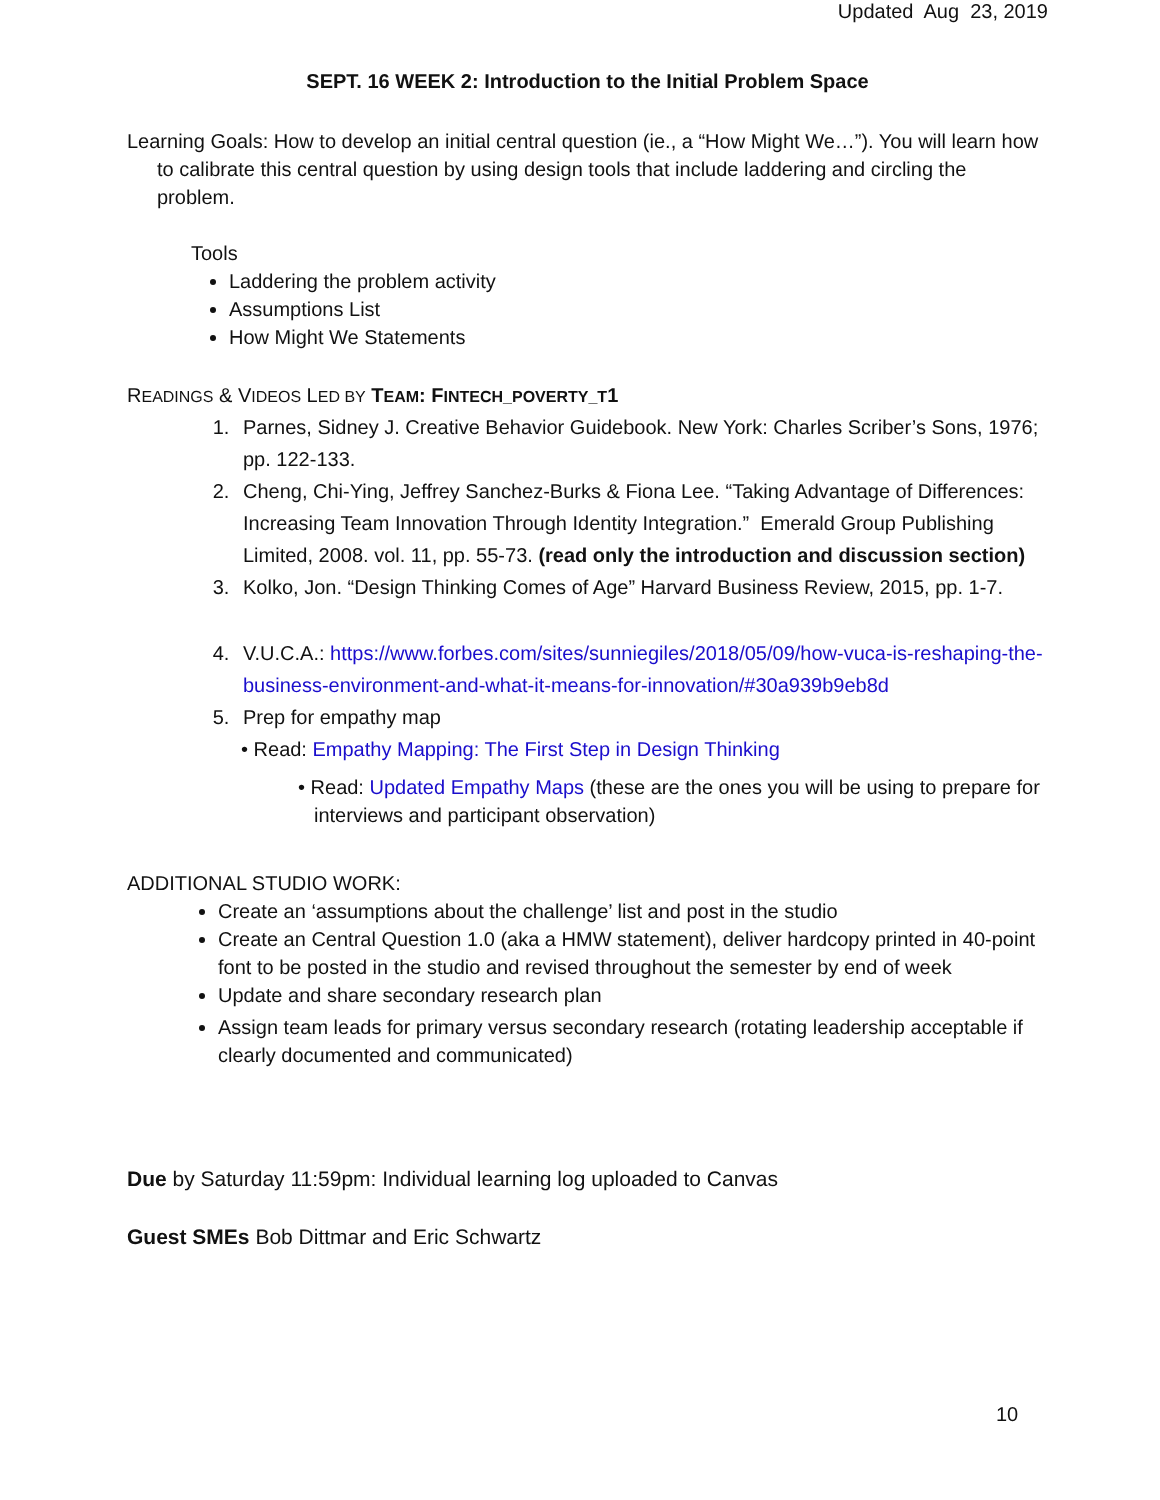Updated Aug 23, 2019
SEPT. 16 WEEK 2: Introduction to the Initial Problem Space
Learning Goals: How to develop an initial central question (ie., a “How Might We…”). You will learn how to calibrate this central question by using design tools that include laddering and circling the problem.
Tools
Laddering the problem activity
Assumptions List
How Might We Statements
READINGS & VIDEOS LED BY TEAM: FINTECH_POVERTY_T1
1. Parnes, Sidney J. Creative Behavior Guidebook. New York: Charles Scriber’s Sons, 1976; pp. 122-133.
2. Cheng, Chi-Ying, Jeffrey Sanchez-Burks & Fiona Lee. “Taking Advantage of Differences: Increasing Team Innovation Through Identity Integration.” Emerald Group Publishing Limited, 2008. vol. 11, pp. 55-73. (read only the introduction and discussion section)
3. Kolko, Jon. “Design Thinking Comes of Age” Harvard Business Review, 2015, pp. 1-7.
4. V.U.C.A.: https://www.forbes.com/sites/sunniegiles/2018/05/09/how-vuca-is-reshaping-the-business-environment-and-what-it-means-for-innovation/#30a939b9eb8d
5. Prep for empathy map
• Read: Empathy Mapping: The First Step in Design Thinking
• Read: Updated Empathy Maps (these are the ones you will be using to prepare for interviews and participant observation)
ADDITIONAL STUDIO WORK:
Create an ‘assumptions about the challenge’ list and post in the studio
Create an Central Question 1.0 (aka a HMW statement), deliver hardcopy printed in 40-point font to be posted in the studio and revised throughout the semester by end of week
Update and share secondary research plan
Assign team leads for primary versus secondary research (rotating leadership acceptable if clearly documented and communicated)
Due by Saturday 11:59pm: Individual learning log uploaded to Canvas
Guest SMEs Bob Dittmar and Eric Schwartz
10